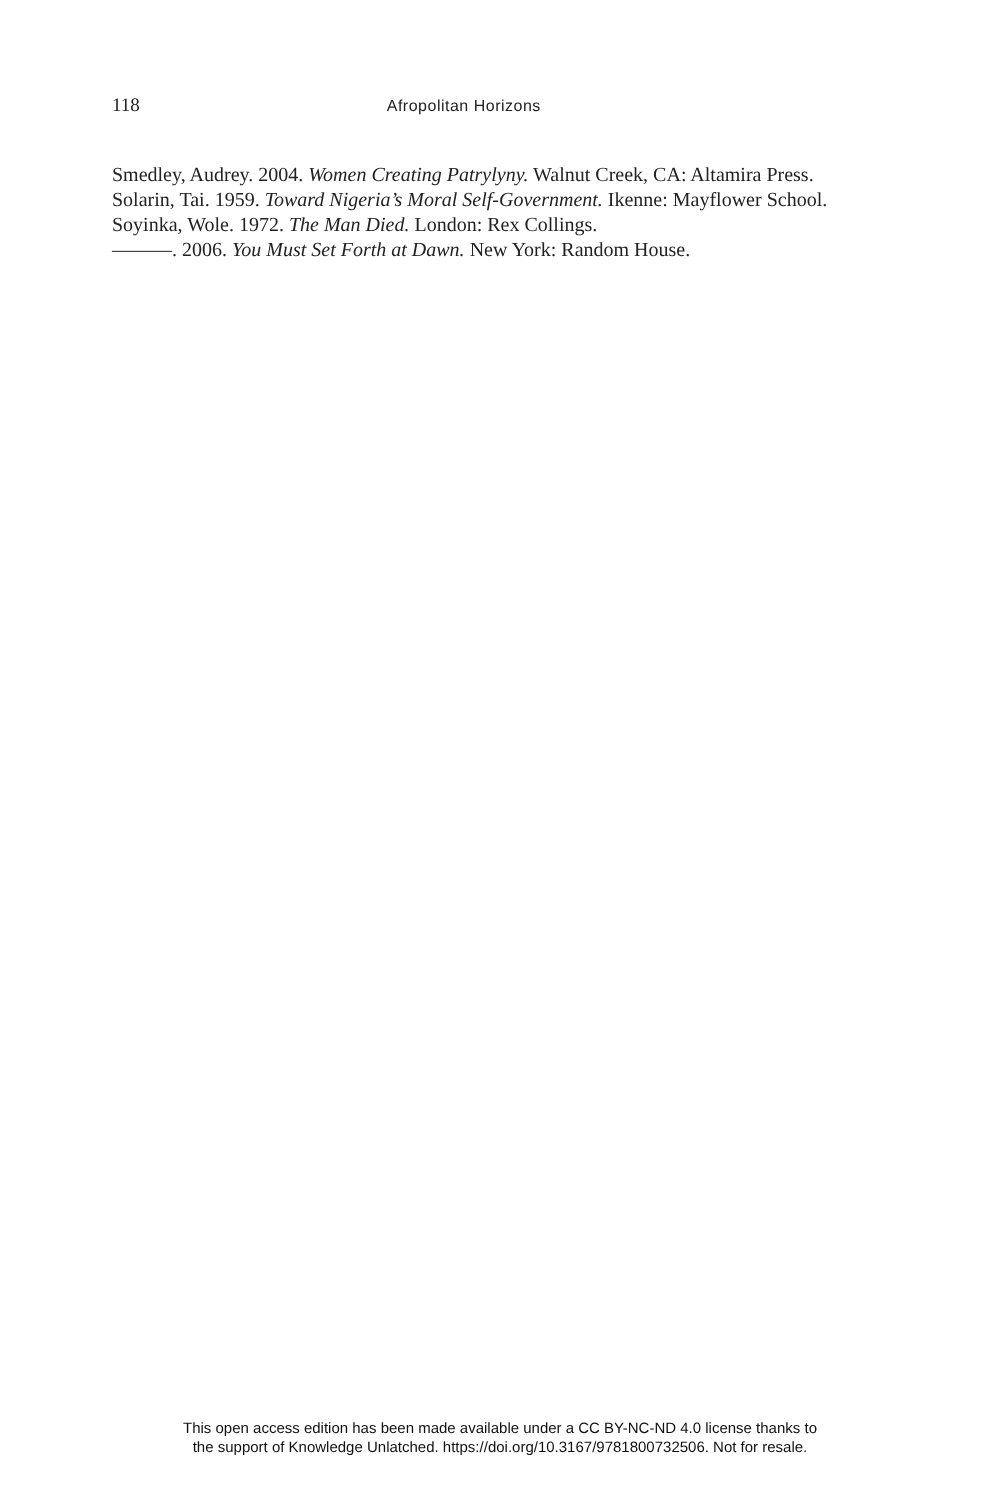118 Afropolitan Horizons
Smedley, Audrey. 2004. Women Creating Patrylyny. Walnut Creek, CA: Altamira Press.
Solarin, Tai. 1959. Toward Nigeria’s Moral Self-Government. Ikenne: Mayflower School.
Soyinka, Wole. 1972. The Man Died. London: Rex Collings.
———. 2006. You Must Set Forth at Dawn. New York: Random House.
This open access edition has been made available under a CC BY-NC-ND 4.0 license thanks to
the support of Knowledge Unlatched. https://doi.org/10.3167/9781800732506. Not for resale.